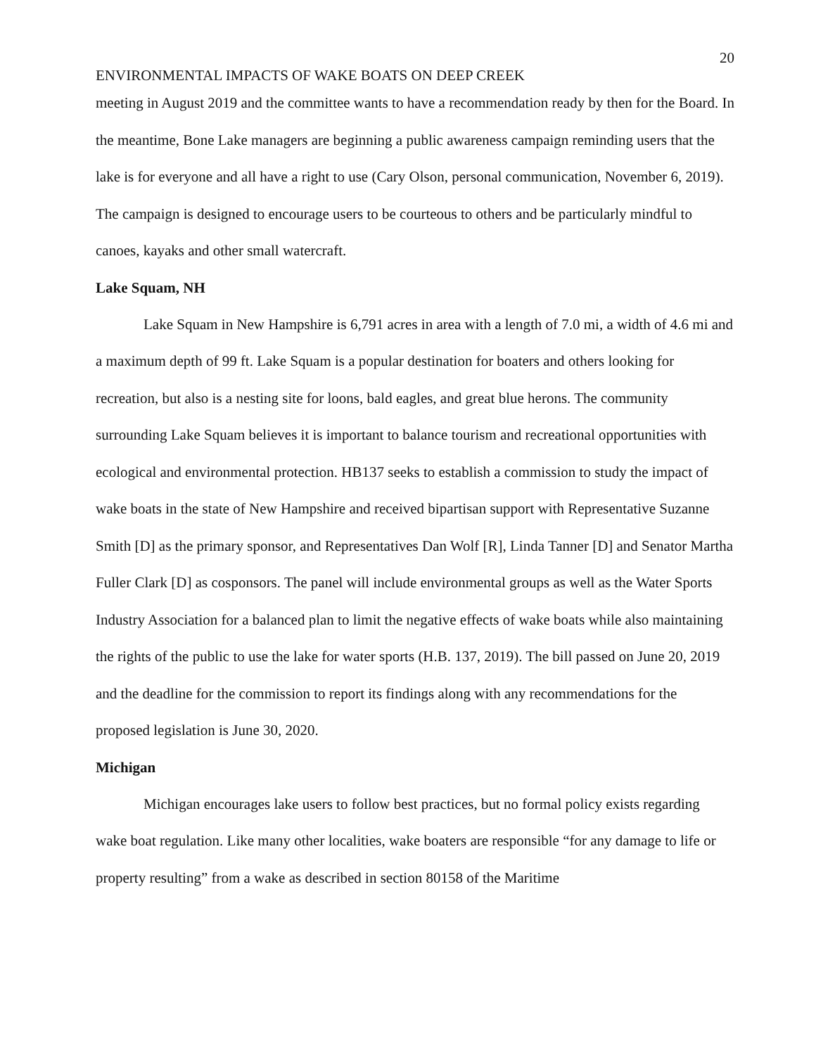20
ENVIRONMENTAL IMPACTS OF WAKE BOATS ON DEEP CREEK
meeting in August 2019 and the committee wants to have a recommendation ready by then for the Board. In the meantime, Bone Lake managers are beginning a public awareness campaign reminding users that the lake is for everyone and all have a right to use (Cary Olson, personal communication, November 6, 2019). The campaign is designed to encourage users to be courteous to others and be particularly mindful to canoes, kayaks and other small watercraft.
Lake Squam, NH
Lake Squam in New Hampshire is 6,791 acres in area with a length of 7.0 mi, a width of 4.6 mi and a maximum depth of 99 ft. Lake Squam is a popular destination for boaters and others looking for recreation, but also is a nesting site for loons, bald eagles, and great blue herons. The community surrounding Lake Squam believes it is important to balance tourism and recreational opportunities with ecological and environmental protection. HB137 seeks to establish a commission to study the impact of wake boats in the state of New Hampshire and received bipartisan support with Representative Suzanne Smith [D] as the primary sponsor, and Representatives Dan Wolf [R], Linda Tanner [D] and Senator Martha Fuller Clark [D] as cosponsors. The panel will include environmental groups as well as the Water Sports Industry Association for a balanced plan to limit the negative effects of wake boats while also maintaining the rights of the public to use the lake for water sports (H.B. 137, 2019). The bill passed on June 20, 2019 and the deadline for the commission to report its findings along with any recommendations for the proposed legislation is June 30, 2020.
Michigan
Michigan encourages lake users to follow best practices, but no formal policy exists regarding wake boat regulation. Like many other localities, wake boaters are responsible “for any damage to life or property resulting” from a wake as described in section 80158 of the Maritime